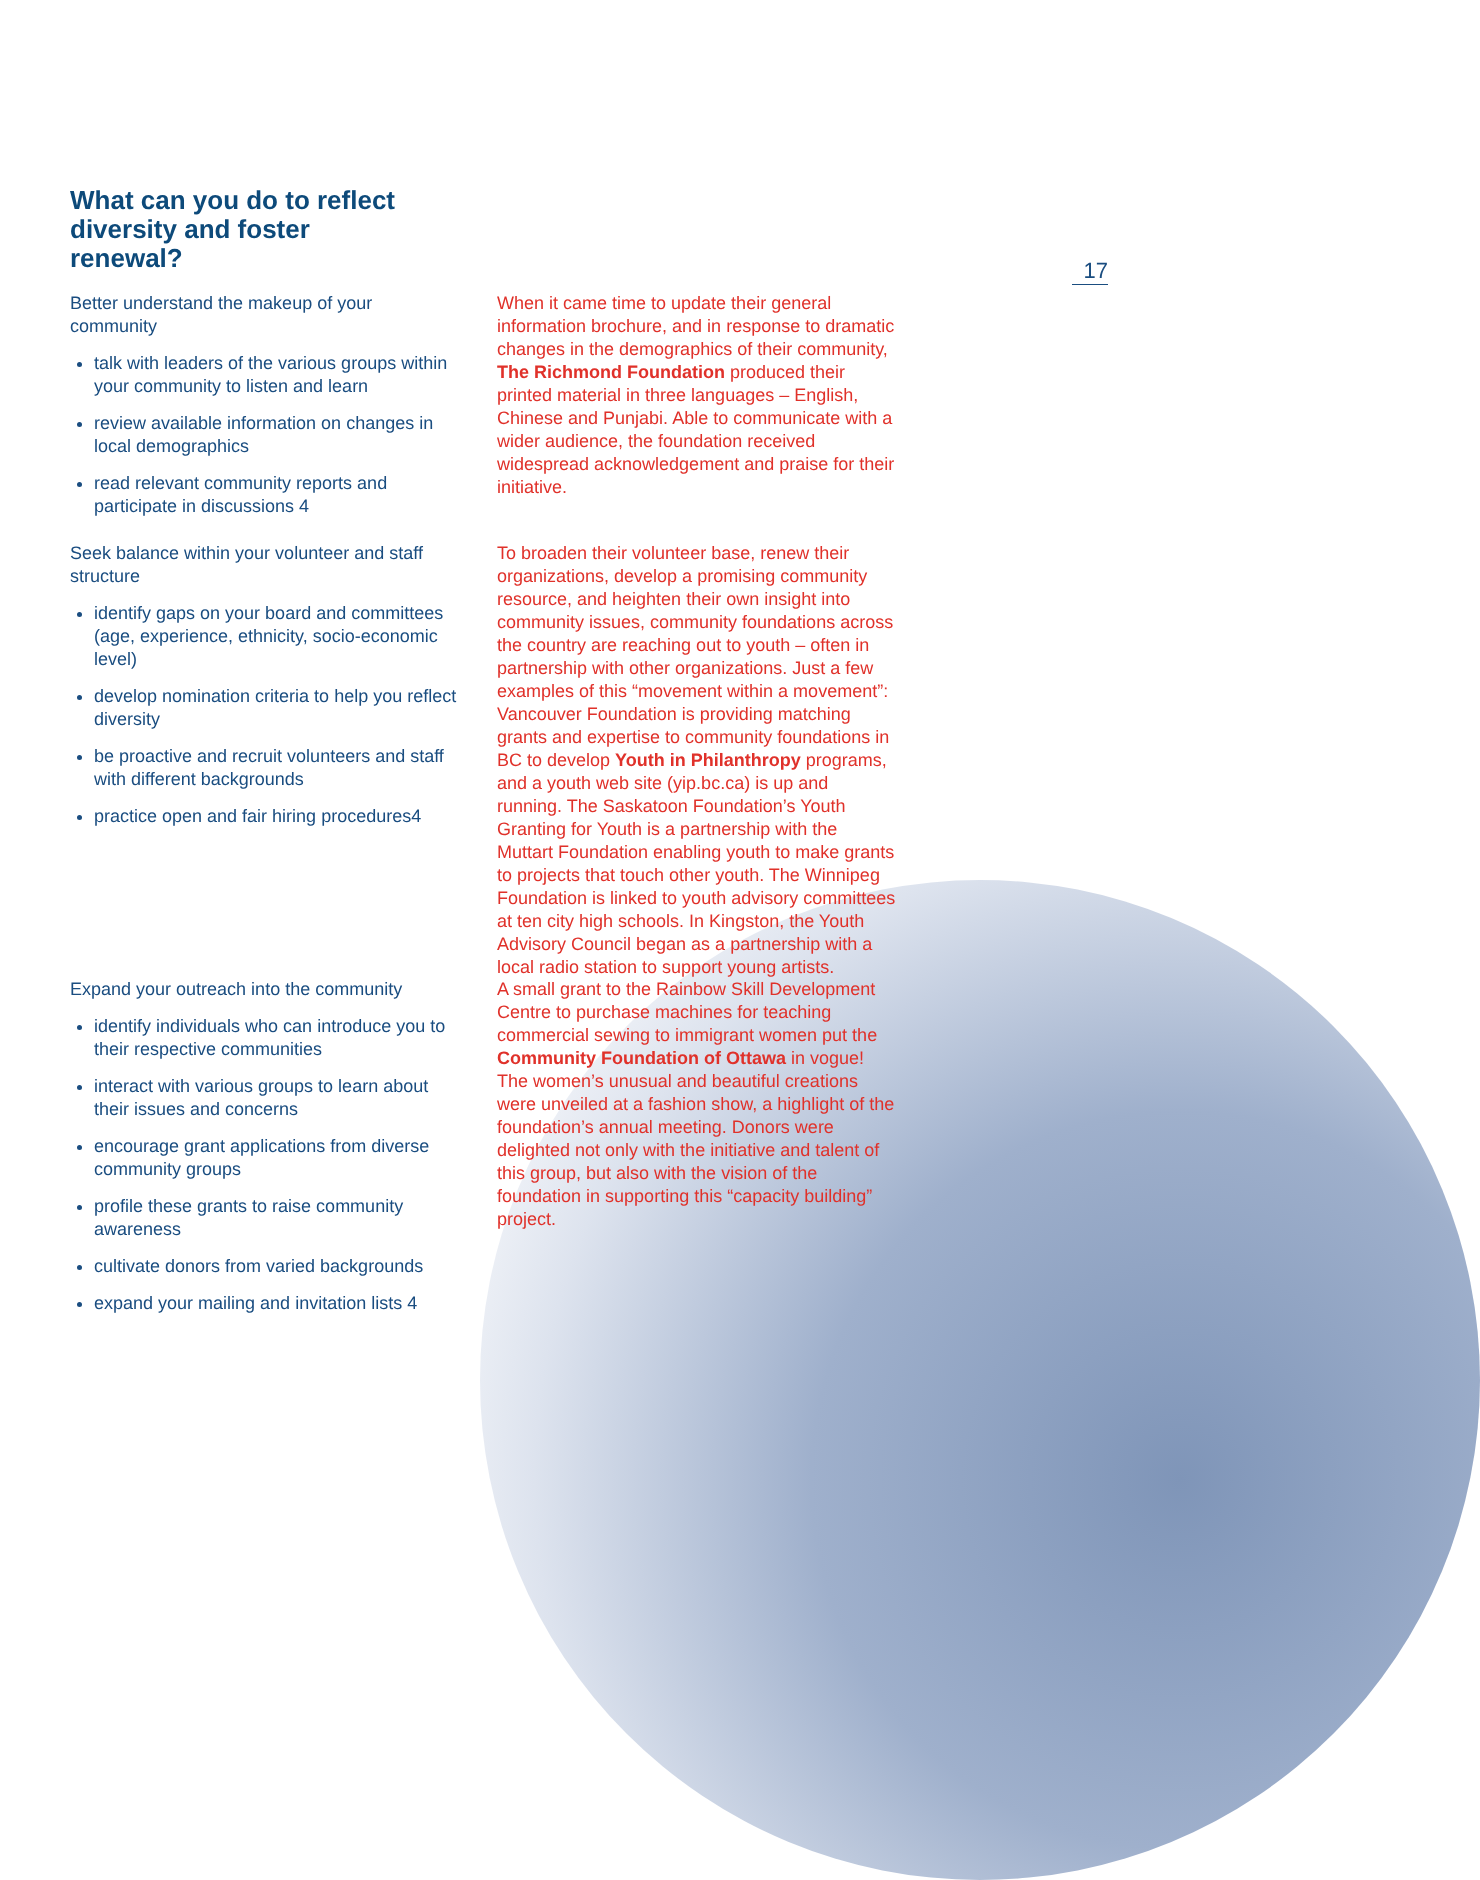What can you do to reflect diversity and foster renewal?
17
Better understand the makeup of your community
talk with leaders of the various groups within your community to listen and learn
review available information on changes in local demographics
read relevant community reports and participate in discussions 4
When it came time to update their general information brochure, and in response to dramatic changes in the demographics of their community, The Richmond Foundation produced their printed material in three languages – English, Chinese and Punjabi. Able to communicate with a wider audience, the foundation received widespread acknowledgement and praise for their initiative.
Seek balance within your volunteer and staff structure
identify gaps on your board and committees (age, experience, ethnicity, socio-economic level)
develop nomination criteria to help you reflect diversity
be proactive and recruit volunteers and staff with different backgrounds
practice open and fair hiring procedures4
To broaden their volunteer base, renew their organizations, develop a promising community resource, and heighten their own insight into community issues, community foundations across the country are reaching out to youth – often in partnership with other organizations. Just a few examples of this “movement within a movement”: Vancouver Foundation is providing matching grants and expertise to community foundations in BC to develop Youth in Philanthropy programs, and a youth web site (yip.bc.ca) is up and running. The Saskatoon Foundation’s Youth Granting for Youth is a partnership with the Muttart Foundation enabling youth to make grants to projects that touch other youth. The Winnipeg Foundation is linked to youth advisory committees at ten city high schools. In Kingston, the Youth Advisory Council began as a partnership with a local radio station to support young artists.
Expand your outreach into the community
identify individuals who can introduce you to their respective communities
interact with various groups to learn about their issues and concerns
encourage grant applications from diverse community groups
profile these grants to raise community awareness
cultivate donors from varied backgrounds
expand your mailing and invitation lists 4
A small grant to the Rainbow Skill Development Centre to purchase machines for teaching commercial sewing to immigrant women put the Community Foundation of Ottawa in vogue! The women’s unusual and beautiful creations were unveiled at a fashion show, a highlight of the foundation’s annual meeting. Donors were delighted not only with the initiative and talent of this group, but also with the vision of the foundation in supporting this “capacity building” project.